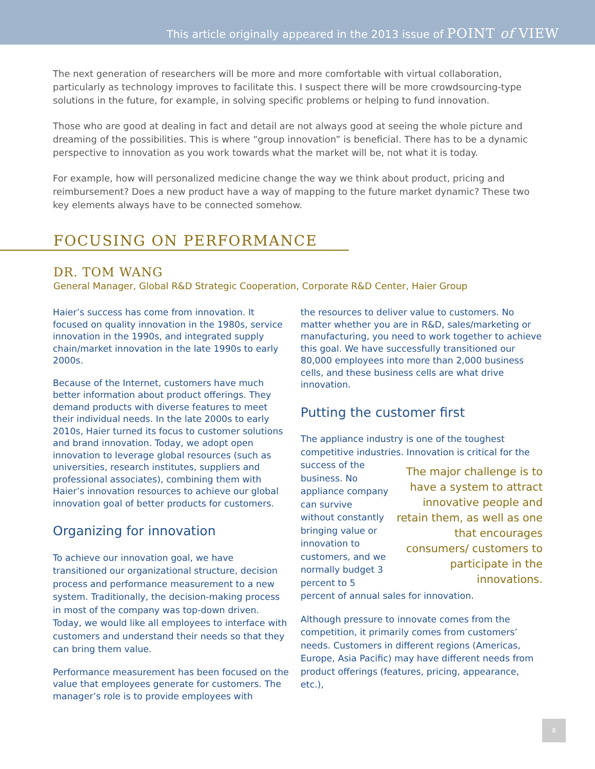This article originally appeared in the 2013 issue of POINT of VIEW
The next generation of researchers will be more and more comfortable with virtual collaboration, particularly as technology improves to facilitate this. I suspect there will be more crowdsourcing-type solutions in the future, for example, in solving specific problems or helping to fund innovation.
Those who are good at dealing in fact and detail are not always good at seeing the whole picture and dreaming of the possibilities. This is where “group innovation” is beneficial. There has to be a dynamic perspective to innovation as you work towards what the market will be, not what it is today.
For example, how will personalized medicine change the way we think about product, pricing and reimbursement? Does a new product have a way of mapping to the future market dynamic? These two key elements always have to be connected somehow.
FOCUSING ON PERFORMANCE
DR. TOM WANG
General Manager, Global R&D Strategic Cooperation, Corporate R&D Center, Haier Group
Haier’s success has come from innovation. It focused on quality innovation in the 1980s, service innovation in the 1990s, and integrated supply chain/market innovation in the late 1990s to early 2000s.
Because of the Internet, customers have much better information about product offerings. They demand products with diverse features to meet their individual needs. In the late 2000s to early 2010s, Haier turned its focus to customer solutions and brand innovation. Today, we adopt open innovation to leverage global resources (such as universities, research institutes, suppliers and professional associates), combining them with Haier’s innovation resources to achieve our global innovation goal of better products for customers.
Organizing for innovation
To achieve our innovation goal, we have transitioned our organizational structure, decision process and performance measurement to a new system. Traditionally, the decision-making process in most of the company was top-down driven. Today, we would like all employees to interface with customers and understand their needs so that they can bring them value.
Performance measurement has been focused on the value that employees generate for customers. The manager’s role is to provide employees with
the resources to deliver value to customers. No matter whether you are in R&D, sales/marketing or manufacturing, you need to work together to achieve this goal. We have successfully transitioned our 80,000 employees into more than 2,000 business cells, and these business cells are what drive innovation.
Putting the customer first
The appliance industry is one of the toughest competitive industries. Innovation is critical for the success of The major challenge is to have a system to attract innovative people and retain them, as well as one that encourages consumers/ customers to participate in the innovations. the business. No appliance company can survive without constantly bringing value or innovation to customers, and we normally budget 3 percent to 5 percent of annual sales for innovation.
Although pressure to innovate comes from the competition, it primarily comes from customers’ needs. Customers in different regions (Americas, Europe, Asia Pacific) may have different needs from product offerings (features, pricing, appearance, etc.),
8